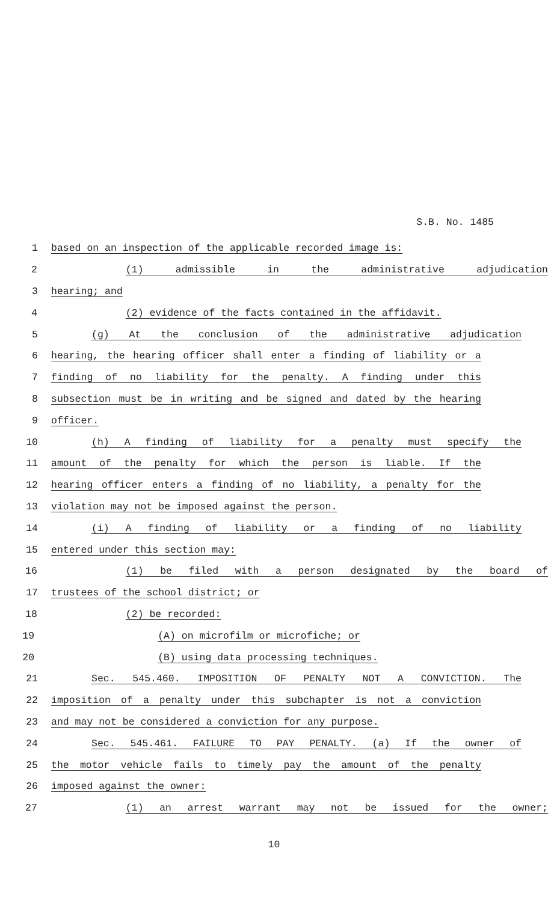S.B. No. 1485
1 based on an inspection of the applicable recorded image is:
2 (1) admissible in the administrative adjudication
3 hearing; and
4 (2) evidence of the facts contained in the affidavit.
5 (g) At the conclusion of the administrative adjudication
6 hearing, the hearing officer shall enter a finding of liability or a
7 finding of no liability for the penalty. A finding under this
8 subsection must be in writing and be signed and dated by the hearing
9 officer.
10 (h) A finding of liability for a penalty must specify the
11 amount of the penalty for which the person is liable. If the
12 hearing officer enters a finding of no liability, a penalty for the
13 violation may not be imposed against the person.
14 (i) A finding of liability or a finding of no liability
15 entered under this section may:
16 (1) be filed with a person designated by the board of
17 trustees of the school district; or
18 (2) be recorded:
19 (A) on microfilm or microfiche; or
20 (B) using data processing techniques.
21 Sec. 545.460. IMPOSITION OF PENALTY NOT A CONVICTION. The
22 imposition of a penalty under this subchapter is not a conviction
23 and may not be considered a conviction for any purpose.
24 Sec. 545.461. FAILURE TO PAY PENALTY. (a) If the owner of
25 the motor vehicle fails to timely pay the amount of the penalty
26 imposed against the owner:
27 (1) an arrest warrant may not be issued for the owner;
10